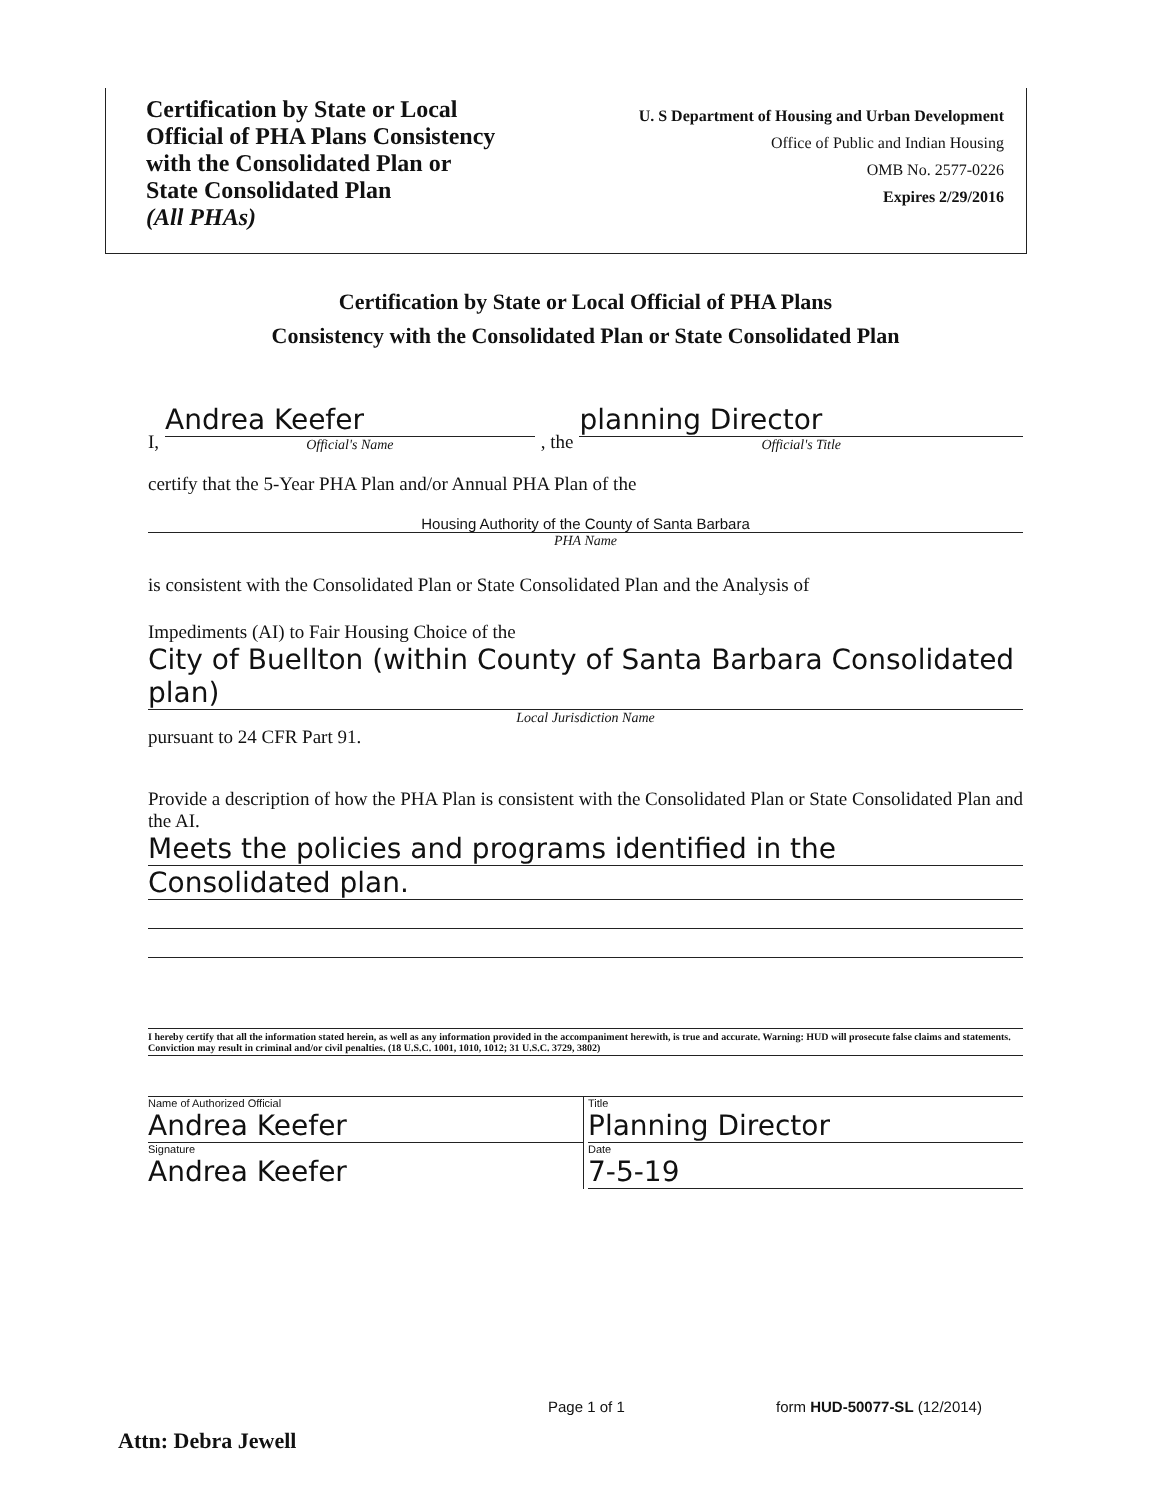Certification by State or Local
Official of PHA Plans Consistency
with the Consolidated Plan or
State Consolidated Plan
(All PHAs)
U. S Department of Housing and Urban Development
Office of Public and Indian Housing
OMB No. 2577-0226
Expires 2/29/2016
Certification by State or Local Official of PHA Plans
Consistency with the Consolidated Plan or State Consolidated Plan
I,
Andrea Keefer
Official's Name
, the
planning Director
Official's Title
certify that the 5-Year PHA Plan and/or Annual PHA Plan of the
Housing Authority of the County of Santa Barbara
PHA Name
is consistent with the Consolidated Plan or State Consolidated Plan and the Analysis of
Impediments (AI) to Fair Housing Choice of the
City of Buellton (within County of Santa Barbara Consolidated plan)
Local Jurisdiction Name
pursuant to 24 CFR Part 91.
Provide a description of how the PHA Plan is consistent with the Consolidated Plan or State Consolidated Plan and the AI.
Meets the policies and programs identified in the
Consolidated plan.
I hereby certify that all the information stated herein, as well as any information provided in the accompaniment herewith, is true and accurate. Warning: HUD will prosecute false claims and statements. Conviction may result in criminal and/or civil penalties. (18 U.S.C. 1001, 1010, 1012; 31 U.S.C. 3729, 3802)
Name of Authorized Official
Andrea Keefer
Signature
Andrea Keefer
Title
Planning Director
Date
7-5-19
Page 1 of 1 form HUD-50077-SL (12/2014)
Attn: Debra Jewell